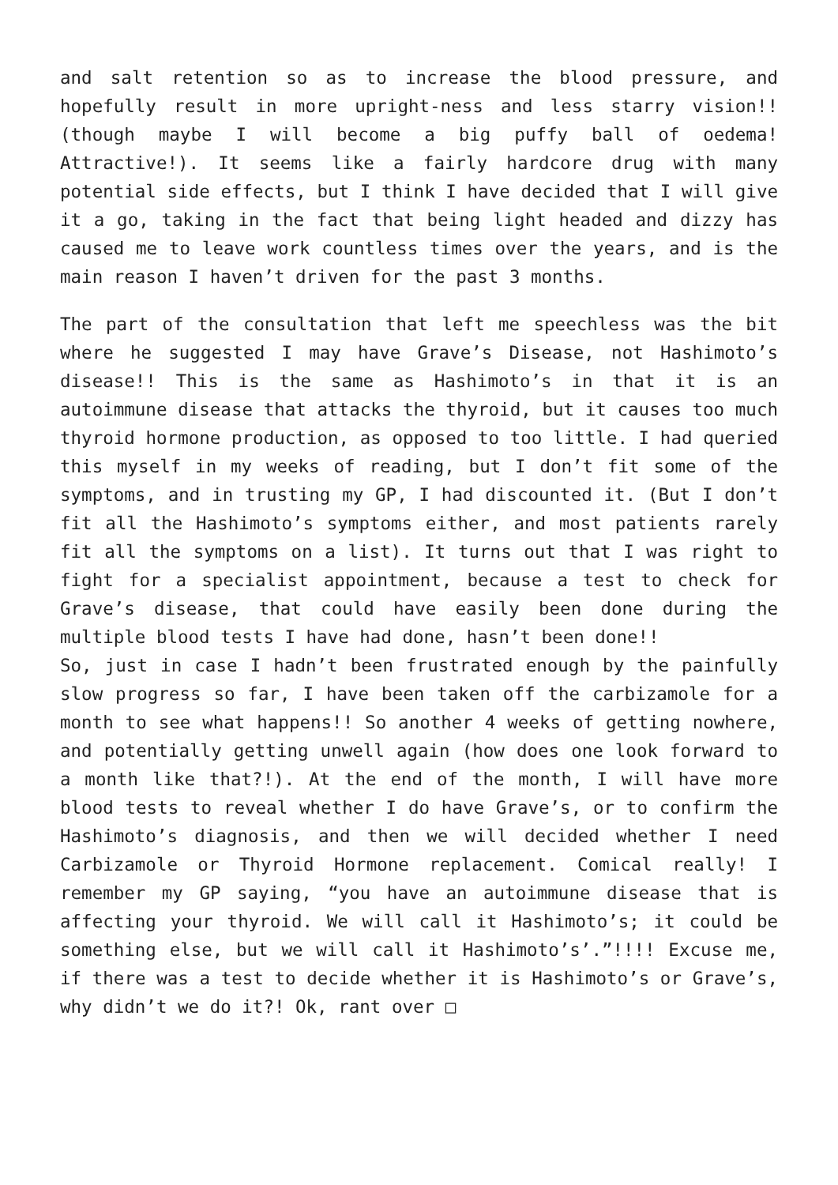and salt retention so as to increase the blood pressure, and hopefully result in more upright-ness and less starry vision!! (though maybe I will become a big puffy ball of oedema! Attractive!). It seems like a fairly hardcore drug with many potential side effects, but I think I have decided that I will give it a go, taking in the fact that being light headed and dizzy has caused me to leave work countless times over the years, and is the main reason I haven’t driven for the past 3 months.
The part of the consultation that left me speechless was the bit where he suggested I may have Grave’s Disease, not Hashimoto’s disease!! This is the same as Hashimoto’s in that it is an autoimmune disease that attacks the thyroid, but it causes too much thyroid hormone production, as opposed to too little. I had queried this myself in my weeks of reading, but I don’t fit some of the symptoms, and in trusting my GP, I had discounted it. (But I don’t fit all the Hashimoto’s symptoms either, and most patients rarely fit all the symptoms on a list). It turns out that I was right to fight for a specialist appointment, because a test to check for Grave’s disease, that could have easily been done during the multiple blood tests I have had done, hasn’t been done!!
So, just in case I hadn’t been frustrated enough by the painfully slow progress so far, I have been taken off the carbizamole for a month to see what happens!! So another 4 weeks of getting nowhere, and potentially getting unwell again (how does one look forward to a month like that?!). At the end of the month, I will have more blood tests to reveal whether I do have Grave’s, or to confirm the Hashimoto’s diagnosis, and then we will decided whether I need Carbizamole or Thyroid Hormone replacement. Comical really! I remember my GP saying, “you have an autoimmune disease that is affecting your thyroid. We will call it Hashimoto’s; it could be something else, but we will call it Hashimoto’s’.”!!!! Excuse me, if there was a test to decide whether it is Hashimoto’s or Grave’s, why didn’t we do it?! Ok, rant over □